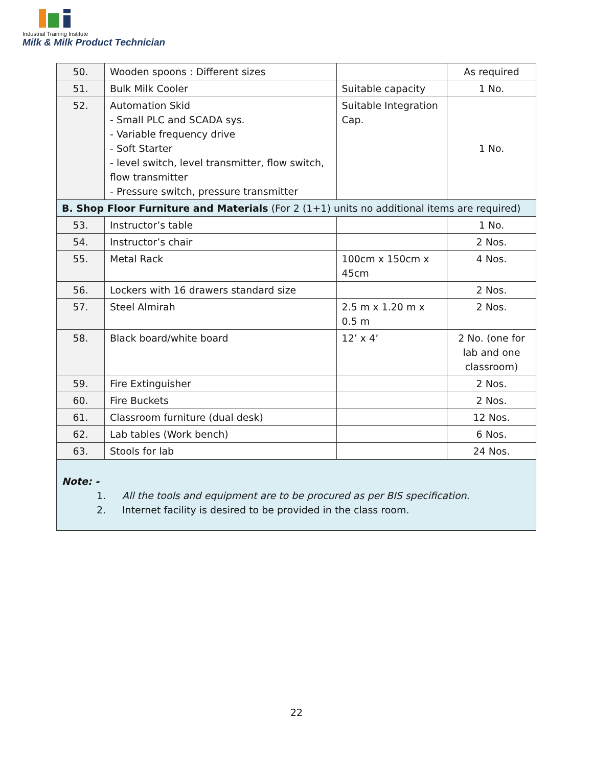Industrial Training Institute
Milk & Milk Product Technician
| 50. | Wooden spoons : Different sizes | | As required |
| 51. | Bulk Milk Cooler | Suitable capacity | 1 No. |
| 52. | Automation Skid - Small PLC and SCADA sys. - Variable frequency drive - Soft Starter - level switch, level transmitter, flow switch, flow transmitter - Pressure switch, pressure transmitter | Suitable Integration Cap. | 1 No. |
| B. Shop Floor Furniture and Materials (For 2 (1+1) units no additional items are required) | | | |
| 53. | Instructor’s table | | 1 No. |
| 54. | Instructor’s chair | | 2 Nos. |
| 55. | Metal Rack | 100cm x 150cm x 45cm | 4 Nos. |
| 56. | Lockers with 16 drawers standard size | | 2 Nos. |
| 57. | Steel Almirah | 2.5 m x 1.20 m x 0.5 m | 2 Nos. |
| 58. | Black board/white board | 12’ x 4’ | 2 No. (one for lab and one classroom) |
| 59. | Fire Extinguisher | | 2 Nos. |
| 60. | Fire Buckets | | 2 Nos. |
| 61. | Classroom furniture (dual desk) | | 12 Nos. |
| 62. | Lab tables (Work bench) | | 6 Nos. |
| 63. | Stools for lab | | 24 Nos. |
| Note: - 1. All the tools and equipment are to be procured as per BIS specification. 2. Internet facility is desired to be provided in the class room. | | | |
22